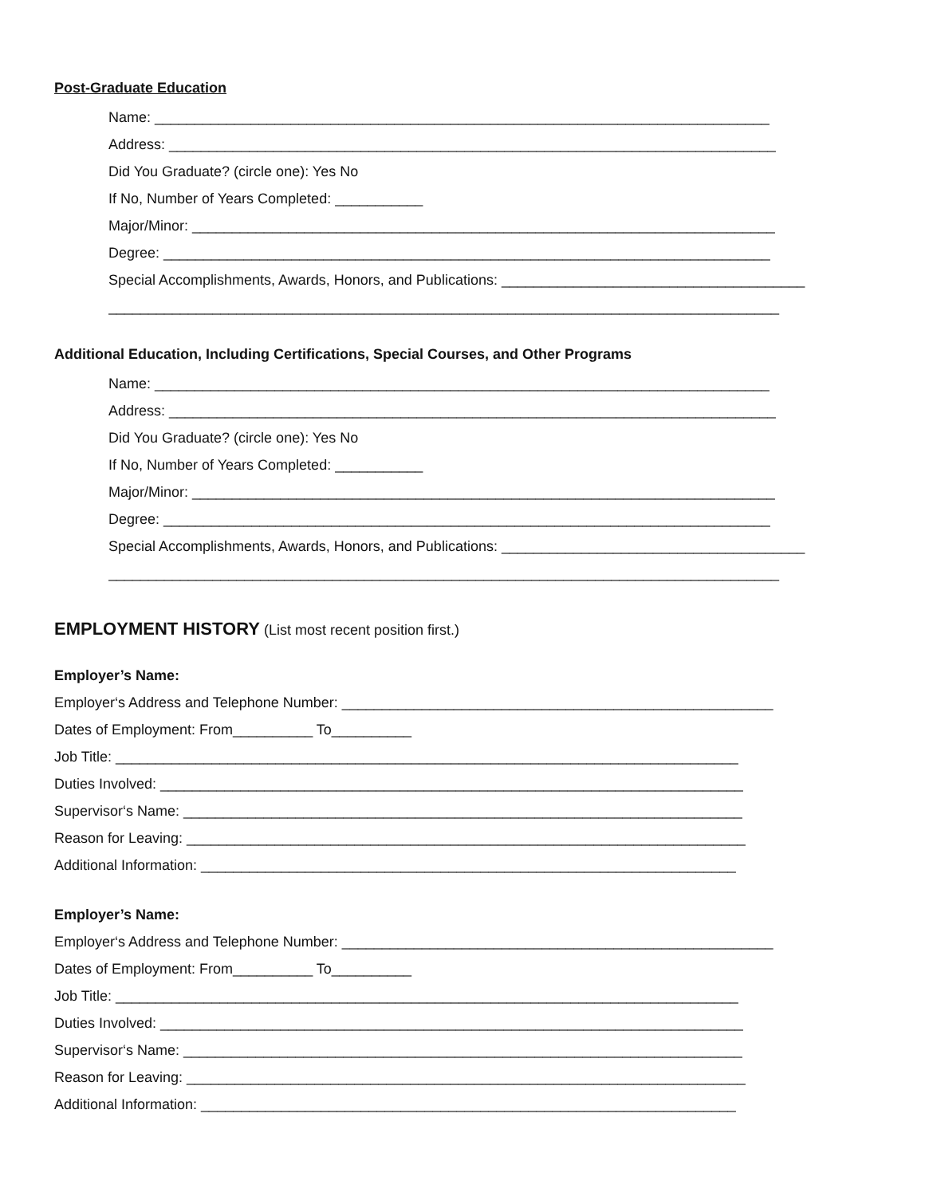Post-Graduate Education
Name: _____________________________________________________________________________
Address: ____________________________________________________________________________
Did You Graduate? (circle one): Yes No
If No, Number of Years Completed: ___________
Major/Minor: _________________________________________________________________________
Degree: ____________________________________________________________________________
Special Accomplishments, Awards, Honors, and Publications: ______________________________________
____________________________________________________________________________________
Additional Education, Including Certifications, Special Courses, and Other Programs
Name: _____________________________________________________________________________
Address: ____________________________________________________________________________
Did You Graduate? (circle one): Yes No
If No, Number of Years Completed: ___________
Major/Minor: _________________________________________________________________________
Degree: ____________________________________________________________________________
Special Accomplishments, Awards, Honors, and Publications: ______________________________________
____________________________________________________________________________________
EMPLOYMENT HISTORY (List most recent position first.)
Employer’s Name:
Employer‘s Address and Telephone Number: ______________________________________________________
Dates of Employment: From__________ To__________
Job Title: ______________________________________________________________________________
Duties Involved: _________________________________________________________________________
Supervisor‘s Name: ______________________________________________________________________
Reason for Leaving: ______________________________________________________________________
Additional Information: ___________________________________________________________________
Employer’s Name:
Employer‘s Address and Telephone Number: ______________________________________________________
Dates of Employment: From__________ To__________
Job Title: ______________________________________________________________________________
Duties Involved: _________________________________________________________________________
Supervisor‘s Name: ______________________________________________________________________
Reason for Leaving: ______________________________________________________________________
Additional Information: ___________________________________________________________________